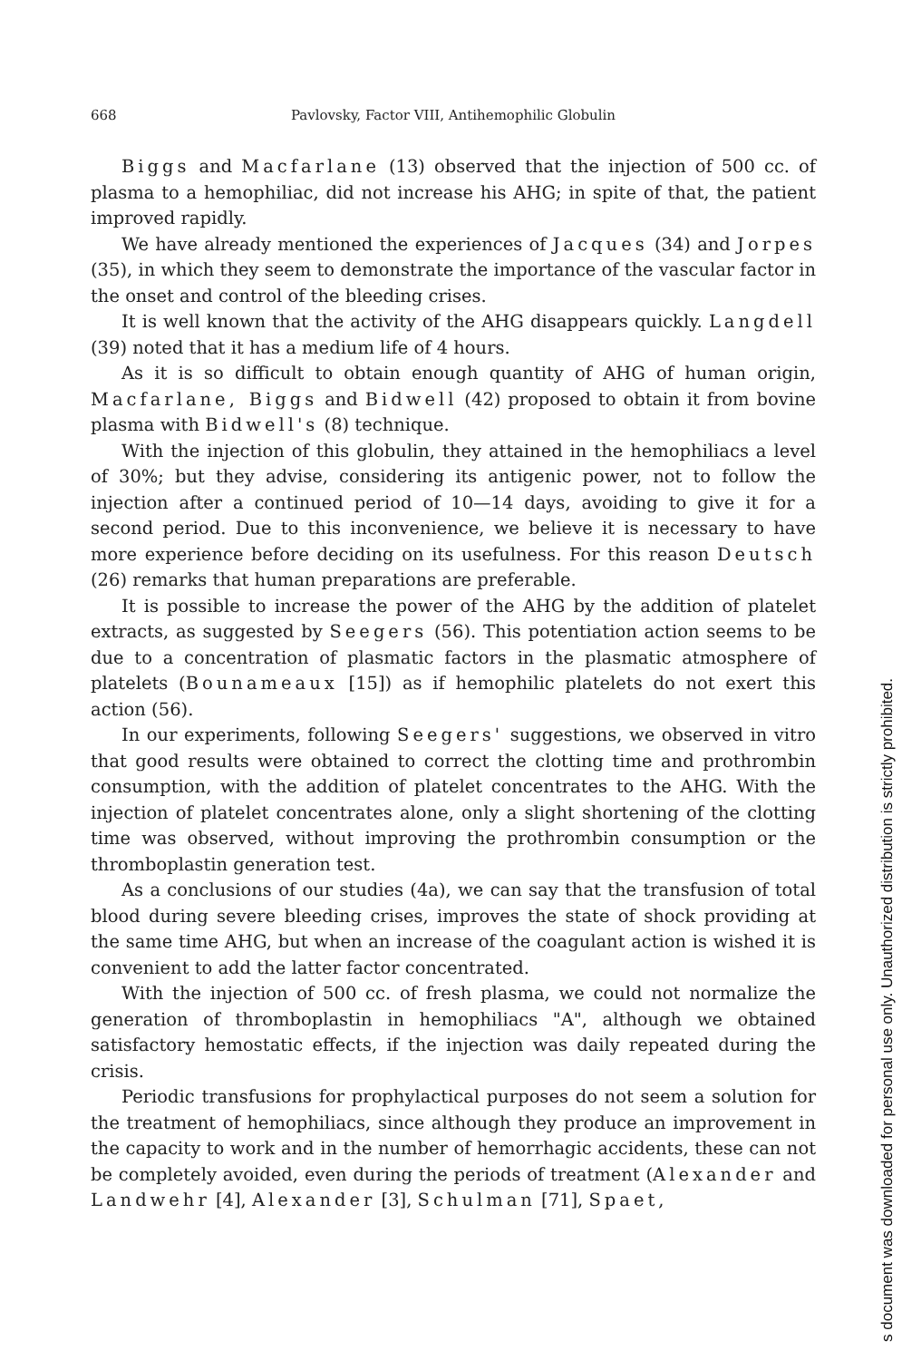668 Pavlovsky, Factor VIII, Antihemophilic Globulin
Biggs and Macfarlane (13) observed that the injection of 500 cc. of plasma to a hemophiliac, did not increase his AHG; in spite of that, the patient improved rapidly.
We have already mentioned the experiences of Jacques (34) and Jorpes (35), in which they seem to demonstrate the importance of the vascular factor in the onset and control of the bleeding crises.
It is well known that the activity of the AHG disappears quickly. Langdell (39) noted that it has a medium life of 4 hours.
As it is so difficult to obtain enough quantity of AHG of human origin, Macfarlane, Biggs and Bidwell (42) proposed to obtain it from bovine plasma with Bidwell's (8) technique.
With the injection of this globulin, they attained in the hemophiliacs a level of 30%; but they advise, considering its antigenic power, not to follow the injection after a continued period of 10—14 days, avoiding to give it for a second period. Due to this inconvenience, we believe it is necessary to have more experience before deciding on its usefulness. For this reason Deutsch (26) remarks that human preparations are preferable.
It is possible to increase the power of the AHG by the addition of platelet extracts, as suggested by Seegers (56). This potentiation action seems to be due to a concentration of plasmatic factors in the plasmatic atmosphere of platelets (Bounameaux [15]) as if hemophilic platelets do not exert this action (56).
In our experiments, following Seegers' suggestions, we observed in vitro that good results were obtained to correct the clotting time and prothrombin consumption, with the addition of platelet concentrates to the AHG. With the injection of platelet concentrates alone, only a slight shortening of the clotting time was observed, without improving the prothrombin consumption or the thromboplastin generation test.
As a conclusions of our studies (4a), we can say that the transfusion of total blood during severe bleeding crises, improves the state of shock providing at the same time AHG, but when an increase of the coagulant action is wished it is convenient to add the latter factor concentrated.
With the injection of 500 cc. of fresh plasma, we could not normalize the generation of thromboplastin in hemophiliacs "A", although we obtained satisfactory hemostatic effects, if the injection was daily repeated during the crisis.
Periodic transfusions for prophylactical purposes do not seem a solution for the treatment of hemophiliacs, since although they produce an improvement in the capacity to work and in the number of hemorrhagic accidents, these can not be completely avoided, even during the periods of treatment (Alexander and Landwehr [4], Alexander [3], Schulman [71], Spaet,
s document was downloaded for personal use only. Unauthorized distribution is strictly prohibited.